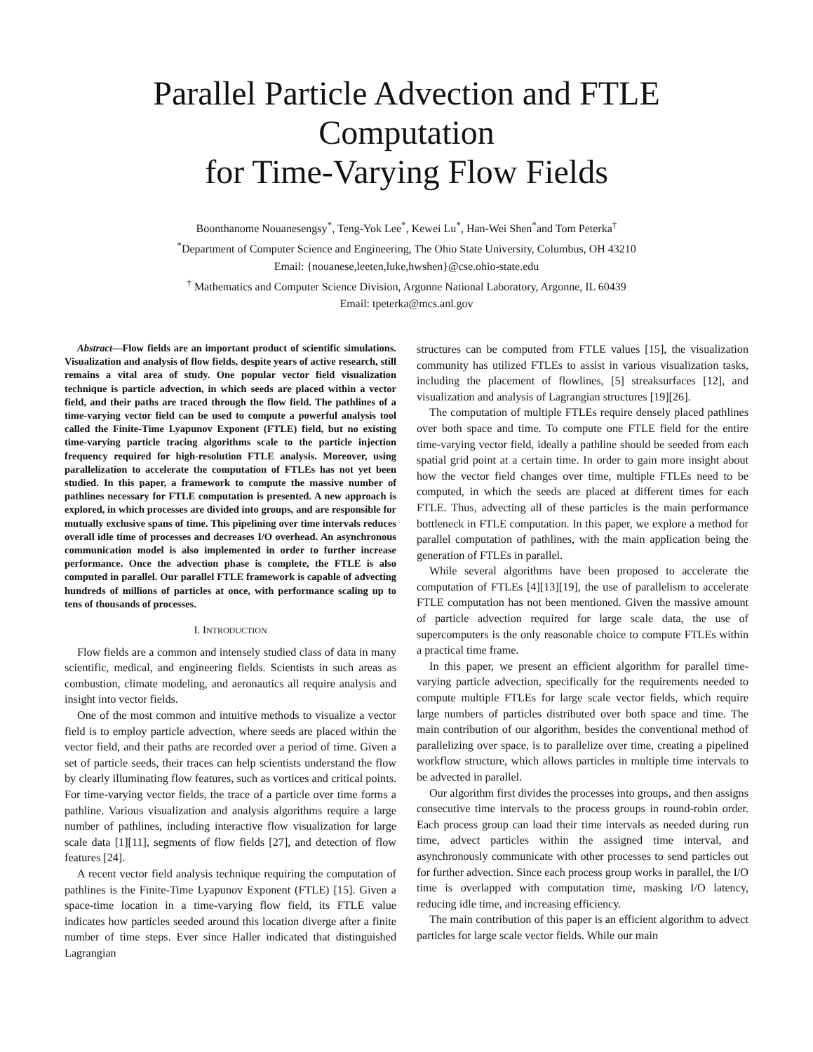Parallel Particle Advection and FTLE Computation
for Time-Varying Flow Fields
Boonthanome Nouanesengsy<sup>*</sup>, Teng-Yok Lee<sup>*</sup>, Kewei Lu<sup>*</sup>, Han-Wei Shen<sup>*</sup>and Tom Peterka<sup>†</sup>
<sup>*</sup> Department of Computer Science and Engineering, The Ohio State University, Columbus, OH 43210
Email: {nouanese,leeten,luke,hwshen}@cse.ohio-state.edu
<sup>†</sup> Mathematics and Computer Science Division, Argonne National Laboratory, Argonne, IL 60439
Email: tpeterka@mcs.anl.gov
Abstract—Flow fields are an important product of scientific simulations. Visualization and analysis of flow fields, despite years of active research, still remains a vital area of study. One popular vector field visualization technique is particle advection, in which seeds are placed within a vector field, and their paths are traced through the flow field. The pathlines of a time-varying vector field can be used to compute a powerful analysis tool called the Finite-Time Lyapunov Exponent (FTLE) field, but no existing time-varying particle tracing algorithms scale to the particle injection frequency required for high-resolution FTLE analysis. Moreover, using parallelization to accelerate the computation of FTLEs has not yet been studied. In this paper, a framework to compute the massive number of pathlines necessary for FTLE computation is presented. A new approach is explored, in which processes are divided into groups, and are responsible for mutually exclusive spans of time. This pipelining over time intervals reduces overall idle time of processes and decreases I/O overhead. An asynchronous communication model is also implemented in order to further increase performance. Once the advection phase is complete, the FTLE is also computed in parallel. Our parallel FTLE framework is capable of advecting hundreds of millions of particles at once, with performance scaling up to tens of thousands of processes.
I. INTRODUCTION
Flow fields are a common and intensely studied class of data in many scientific, medical, and engineering fields. Scientists in such areas as combustion, climate modeling, and aeronautics all require analysis and insight into vector fields.
One of the most common and intuitive methods to visualize a vector field is to employ particle advection, where seeds are placed within the vector field, and their paths are recorded over a period of time. Given a set of particle seeds, their traces can help scientists understand the flow by clearly illuminating flow features, such as vortices and critical points. For time-varying vector fields, the trace of a particle over time forms a pathline. Various visualization and analysis algorithms require a large number of pathlines, including interactive flow visualization for large scale data [1][11], segments of flow fields [27], and detection of flow features [24].
A recent vector field analysis technique requiring the computation of pathlines is the Finite-Time Lyapunov Exponent (FTLE) [15]. Given a space-time location in a time-varying flow field, its FTLE value indicates how particles seeded around this location diverge after a finite number of time steps. Ever since Haller indicated that distinguished Lagrangian
structures can be computed from FTLE values [15], the visualization community has utilized FTLEs to assist in various visualization tasks, including the placement of flowlines, [5] streaksurfaces [12], and visualization and analysis of Lagrangian structures [19][26].
The computation of multiple FTLEs require densely placed pathlines over both space and time. To compute one FTLE field for the entire time-varying vector field, ideally a pathline should be seeded from each spatial grid point at a certain time. In order to gain more insight about how the vector field changes over time, multiple FTLEs need to be computed, in which the seeds are placed at different times for each FTLE. Thus, advecting all of these particles is the main performance bottleneck in FTLE computation. In this paper, we explore a method for parallel computation of pathlines, with the main application being the generation of FTLEs in parallel.
While several algorithms have been proposed to accelerate the computation of FTLEs [4][13][19], the use of parallelism to accelerate FTLE computation has not been mentioned. Given the massive amount of particle advection required for large scale data, the use of supercomputers is the only reasonable choice to compute FTLEs within a practical time frame.
In this paper, we present an efficient algorithm for parallel time-varying particle advection, specifically for the requirements needed to compute multiple FTLEs for large scale vector fields, which require large numbers of particles distributed over both space and time. The main contribution of our algorithm, besides the conventional method of parallelizing over space, is to parallelize over time, creating a pipelined workflow structure, which allows particles in multiple time intervals to be advected in parallel.
Our algorithm first divides the processes into groups, and then assigns consecutive time intervals to the process groups in round-robin order. Each process group can load their time intervals as needed during run time, advect particles within the assigned time interval, and asynchronously communicate with other processes to send particles out for further advection. Since each process group works in parallel, the I/O time is overlapped with computation time, masking I/O latency, reducing idle time, and increasing efficiency.
The main contribution of this paper is an efficient algorithm to advect particles for large scale vector fields. While our main